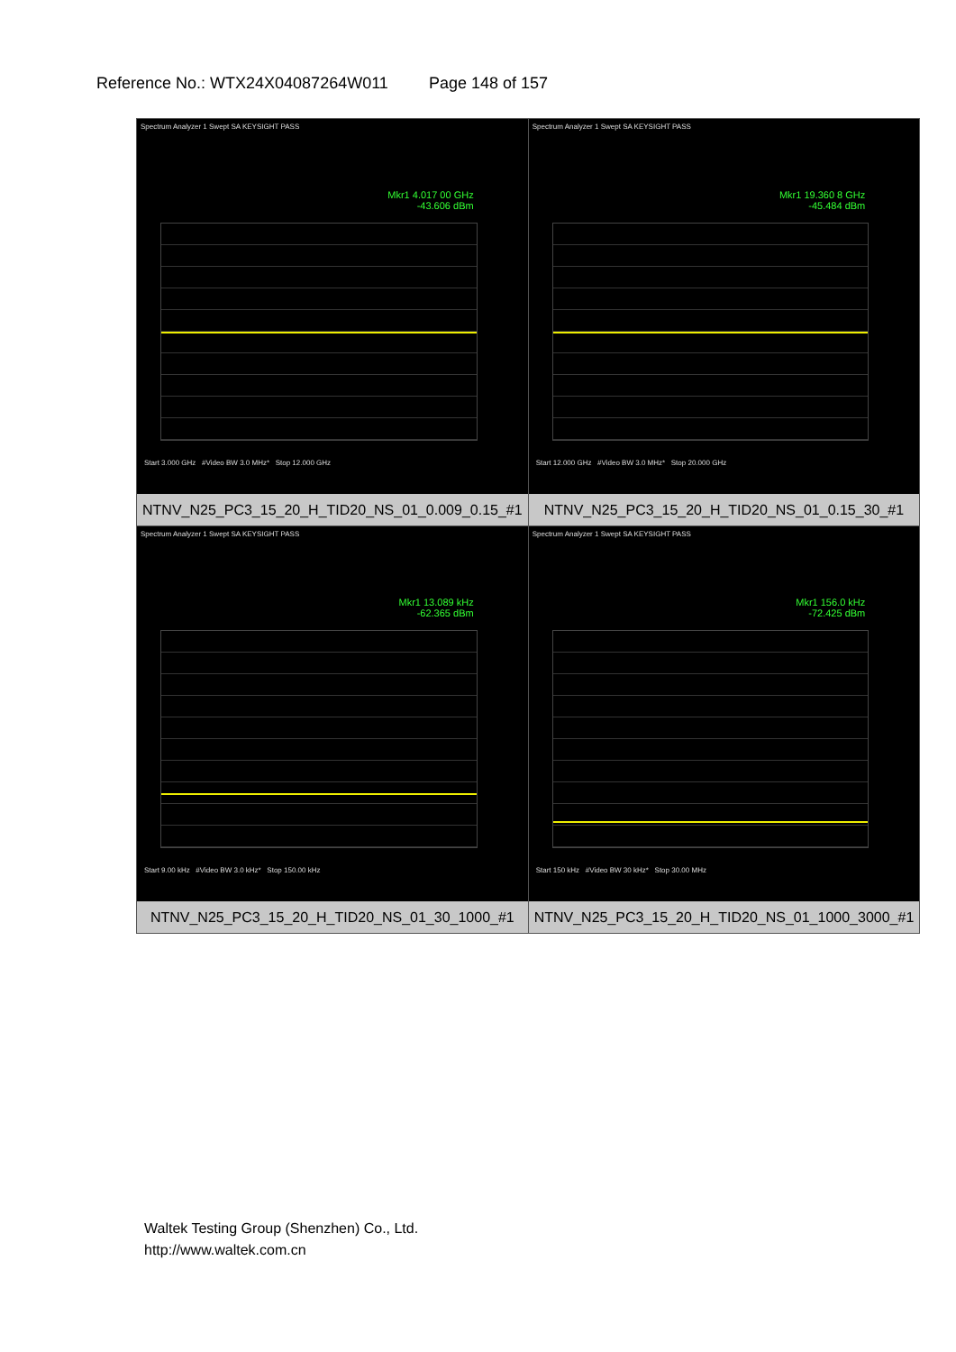Reference No.: WTX24X04087264W011 Page 148 of 157
| Spectrum Analyzer 1 Swept SA KEYSIGHT PASS Mkr1 4.017 00 GHz -43.606 dBm Start 3.000 GHz #Video BW 3.0 MHz* Stop 12.000 GHz NTNV_N25_PC3_15_20_H_TID20_NS_01_0.009_0.15_#1 | Spectrum Analyzer 1 Swept SA KEYSIGHT PASS Mkr1 19.360 8 GHz -45.484 dBm Start 12.000 GHz #Video BW 3.0 MHz* Stop 20.000 GHz NTNV_N25_PC3_15_20_H_TID20_NS_01_0.15_30_#1 |
| Spectrum Analyzer 1 Swept SA KEYSIGHT PASS Mkr1 13.089 kHz -62.365 dBm Start 9.00 kHz #Video BW 3.0 kHz* Stop 150.00 kHz NTNV_N25_PC3_15_20_H_TID20_NS_01_30_1000_#1 | Spectrum Analyzer 1 Swept SA KEYSIGHT PASS Mkr1 156.0 kHz -72.425 dBm Start 150 kHz #Video BW 30 kHz* Stop 30.00 MHz NTNV_N25_PC3_15_20_H_TID20_NS_01_1000_3000_#1 |
Waltek Testing Group (Shenzhen) Co., Ltd.
http://www.waltek.com.cn